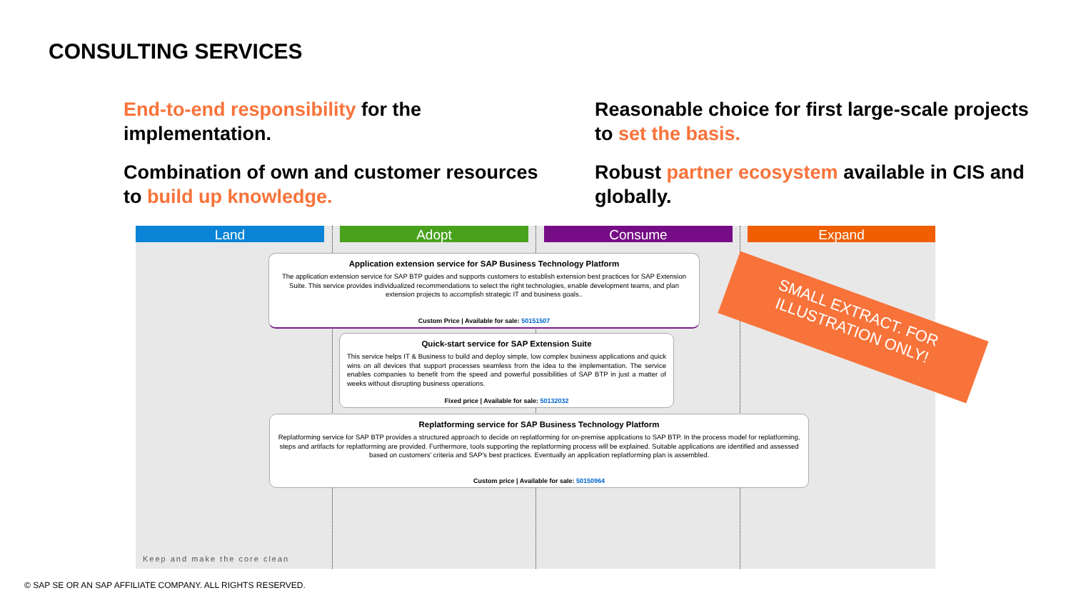CONSULTING SERVICES
End-to-end responsibility for the implementation.
Combination of own and customer resources to build up knowledge.
Reasonable choice for first large-scale projects to set the basis.
Robust partner ecosystem available in CIS and globally.
Land Adopt Consume Expand
Application extension service for SAP Business Technology Platform
The application extension service for SAP BTP guides and supports customers to establish extension best practices for SAP Extension Suite. This service provides individualized recommendations to select the right technologies, enable development teams, and plan extension projects to accomplish strategic IT and business goals..
Custom Price | Available for sale: 50151507
Quick-start service for SAP Extension Suite
This service helps IT & Business to build and deploy simple, low complex business applications and quick wins on all devices that support processes seamless from the idea to the implementation. The service enables companies to benefit from the speed and powerful possibilities of SAP BTP in just a matter of weeks without disrupting business operations.
Fixed price | Available for sale: 50132032
Replatforming service for SAP Business Technology Platform
Replatforming service for SAP BTP provides a structured approach to decide on replatforming for on-premise applications to SAP BTP. In the process model for replatforming, steps and artifacts for replatforming are provided. Furthermore, tools supporting the replatforming process will be explained. Suitable applications are identified and assessed based on customers' criteria and SAP's best practices. Eventually an application replatforming plan is assembled.
Custom price | Available for sale: 50150964
SMALL EXTRACT. FOR
ILLUSTRATION ONLY!
Keep and make the core clean
© SAP SE OR AN SAP AFFILIATE COMPANY. ALL RIGHTS RESERVED.